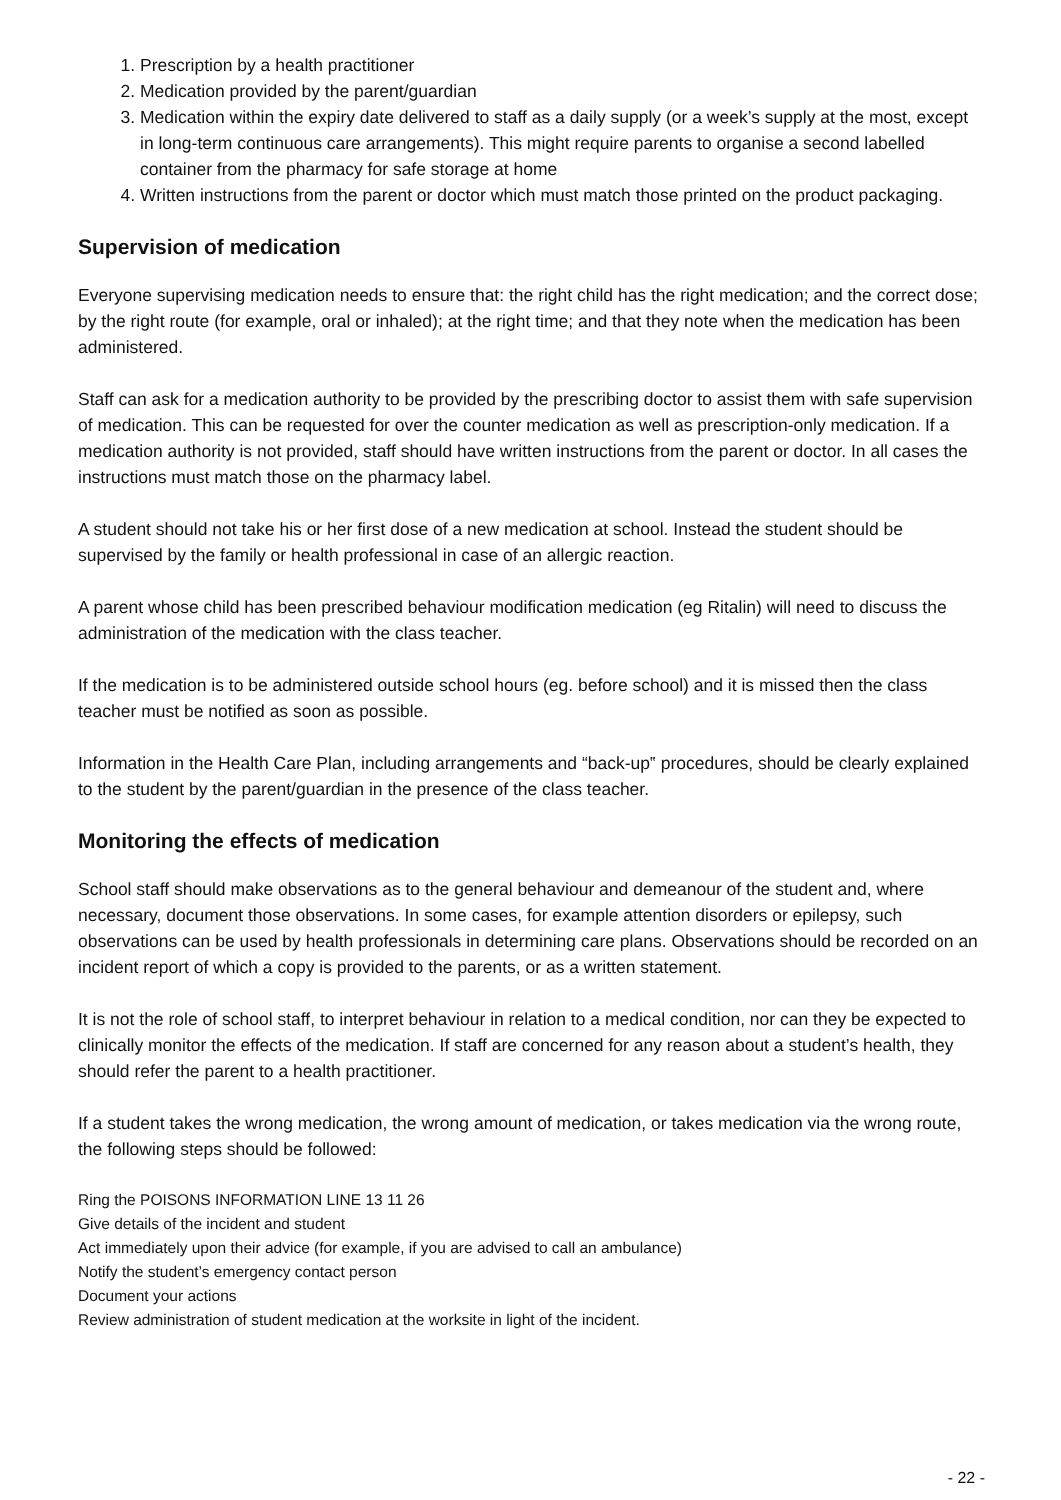1. Prescription by a health practitioner
2. Medication provided by the parent/guardian
3. Medication within the expiry date delivered to staff as a daily supply (or a week’s supply at the most, except in long-term continuous care arrangements). This might require parents to organise a second labelled container from the pharmacy for safe storage at home
4. Written instructions from the parent or doctor which must match those printed on the product packaging.
Supervision of medication
Everyone supervising medication needs to ensure that: the right child has the right medication; and the correct dose; by the right route (for example, oral or inhaled); at the right time; and that they note when the medication has been administered.
Staff can ask for a medication authority to be provided by the prescribing doctor to assist them with safe supervision of medication. This can be requested for over the counter medication as well as prescription-only medication. If a medication authority is not provided, staff should have written instructions from the parent or doctor. In all cases the instructions must match those on the pharmacy label.
A student should not take his or her first dose of a new medication at school. Instead the student should be supervised by the family or health professional in case of an allergic reaction.
A parent whose child has been prescribed behaviour modification medication (eg Ritalin) will need to discuss the administration of the medication with the class teacher.
If the medication is to be administered outside school hours (eg. before school) and it is missed then the class teacher must be notified as soon as possible.
Information in the Health Care Plan, including arrangements and “back-up‟ procedures, should be clearly explained to the student by the parent/guardian in the presence of the class teacher.
Monitoring the effects of medication
School staff should make observations as to the general behaviour and demeanour of the student and, where necessary, document those observations. In some cases, for example attention disorders or epilepsy, such observations can be used by health professionals in determining care plans. Observations should be recorded on an incident report of which a copy is provided to the parents, or as a written statement.
It is not the role of school staff, to interpret behaviour in relation to a medical condition, nor can they be expected to clinically monitor the effects of the medication. If staff are concerned for any reason about a student’s health, they should refer the parent to a health practitioner.
If a student takes the wrong medication, the wrong amount of medication, or takes medication via the wrong route, the following steps should be followed:
Ring the POISONS INFORMATION LINE 13 11 26
Give details of the incident and student
Act immediately upon their advice (for example, if you are advised to call an ambulance)
Notify the student’s emergency contact person
Document your actions
Review administration of student medication at the worksite in light of the incident.
- 22 -